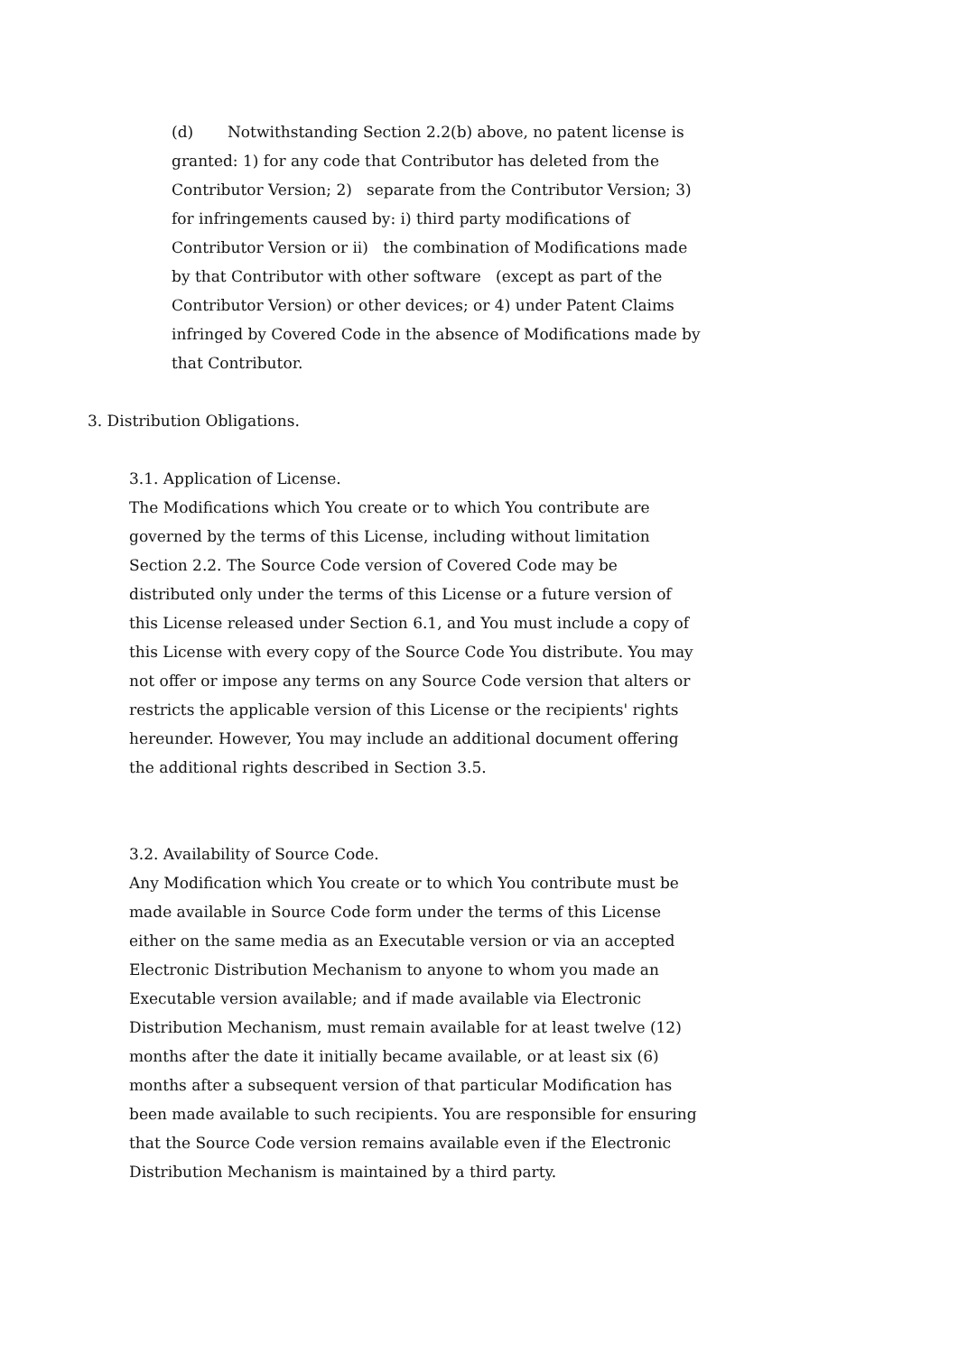(d) Notwithstanding Section 2.2(b) above, no patent license is granted: 1) for any code that Contributor has deleted from the Contributor Version; 2) separate from the Contributor Version; 3) for infringements caused by: i) third party modifications of Contributor Version or ii) the combination of Modifications made by that Contributor with other software (except as part of the Contributor Version) or other devices; or 4) under Patent Claims infringed by Covered Code in the absence of Modifications made by that Contributor.
3. Distribution Obligations.
3.1. Application of License.
The Modifications which You create or to which You contribute are governed by the terms of this License, including without limitation Section 2.2. The Source Code version of Covered Code may be distributed only under the terms of this License or a future version of this License released under Section 6.1, and You must include a copy of this License with every copy of the Source Code You distribute. You may not offer or impose any terms on any Source Code version that alters or restricts the applicable version of this License or the recipients' rights hereunder. However, You may include an additional document offering the additional rights described in Section 3.5.
3.2. Availability of Source Code.
Any Modification which You create or to which You contribute must be made available in Source Code form under the terms of this License either on the same media as an Executable version or via an accepted Electronic Distribution Mechanism to anyone to whom you made an Executable version available; and if made available via Electronic Distribution Mechanism, must remain available for at least twelve (12) months after the date it initially became available, or at least six (6) months after a subsequent version of that particular Modification has been made available to such recipients. You are responsible for ensuring that the Source Code version remains available even if the Electronic Distribution Mechanism is maintained by a third party.